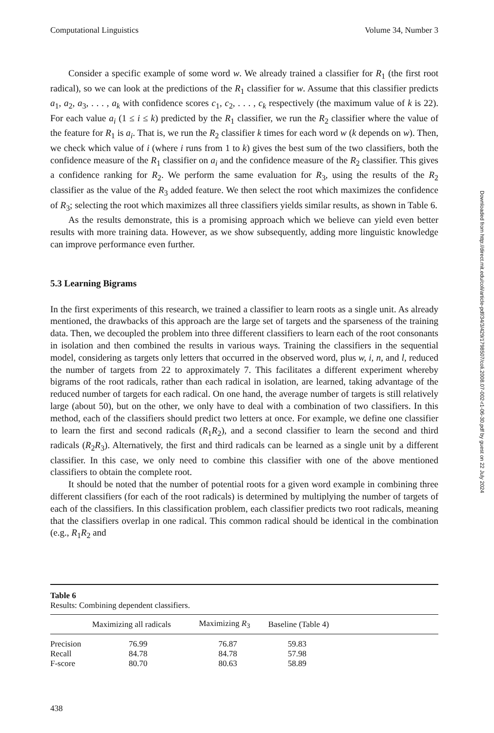Computational Linguistics Volume 34, Number 3
Consider a specific example of some word w. We already trained a classifier for R<sub>1</sub> (the first root radical), so we can look at the predictions of the R<sub>1</sub> classifier for w. Assume that this classifier predicts a<sub>1</sub>, a<sub>2</sub>, a<sub>3</sub>, . . . , a<sub>k</sub> with confidence scores c<sub>1</sub>, c<sub>2</sub>, . . . , c<sub>k</sub> respectively (the maximum value of k is 22). For each value a<sub>i</sub> (1 ≤ i ≤ k) predicted by the R<sub>1</sub> classifier, we run the R<sub>2</sub> classifier where the value of the feature for R<sub>1</sub> is a<sub>i</sub>. That is, we run the R<sub>2</sub> classifier k times for each word w (k depends on w). Then, we check which value of i (where i runs from 1 to k) gives the best sum of the two classifiers, both the confidence measure of the R<sub>1</sub> classifier on a<sub>i</sub> and the confidence measure of the R<sub>2</sub> classifier. This gives a confidence ranking for R<sub>2</sub>. We perform the same evaluation for R<sub>3</sub>, using the results of the R<sub>2</sub> classifier as the value of the R<sub>3</sub> added feature. We then select the root which maximizes the confidence of R<sub>3</sub>; selecting the root which maximizes all three classifiers yields similar results, as shown in Table 6.
As the results demonstrate, this is a promising approach which we believe can yield even better results with more training data. However, as we show subsequently, adding more linguistic knowledge can improve performance even further.
5.3 Learning Bigrams
In the first experiments of this research, we trained a classifier to learn roots as a single unit. As already mentioned, the drawbacks of this approach are the large set of targets and the sparseness of the training data. Then, we decoupled the problem into three different classifiers to learn each of the root consonants in isolation and then combined the results in various ways. Training the classifiers in the sequential model, considering as targets only letters that occurred in the observed word, plus w, i, n, and l, reduced the number of targets from 22 to approximately 7. This facilitates a different experiment whereby bigrams of the root radicals, rather than each radical in isolation, are learned, taking advantage of the reduced number of targets for each radical. On one hand, the average number of targets is still relatively large (about 50), but on the other, we only have to deal with a combination of two classifiers. In this method, each of the classifiers should predict two letters at once. For example, we define one classifier to learn the first and second radicals (R<sub>1</sub>R<sub>2</sub>), and a second classifier to learn the second and third radicals (R<sub>2</sub>R<sub>3</sub>). Alternatively, the first and third radicals can be learned as a single unit by a different classifier. In this case, we only need to combine this classifier with one of the above mentioned classifiers to obtain the complete root.
It should be noted that the number of potential roots for a given word example in combining three different classifiers (for each of the root radicals) is determined by multiplying the number of targets of each of the classifiers. In this classification problem, each classifier predicts two root radicals, meaning that the classifiers overlap in one radical. This common radical should be identical in the combination (e.g., R<sub>1</sub>R<sub>2</sub> and
Table 6
Results: Combining dependent classifiers.
| | Maximizing all radicals | Maximizing R<sub>3</sub> | Baseline (Table 4) | |
| --- | --- | --- | --- | --- |
| Precision | 76.99 | 76.87 | 59.83 | |
| Recall | 84.78 | 84.78 | 57.98 | |
| F-score | 80.70 | 80.63 | 58.89 | |
438
Downloaded from http://direct.mit.edu/coli/article-pdf/34/3/429/1798507/coli.2008.07-002-r1-06-30.pdf by guest on 22 July 2024